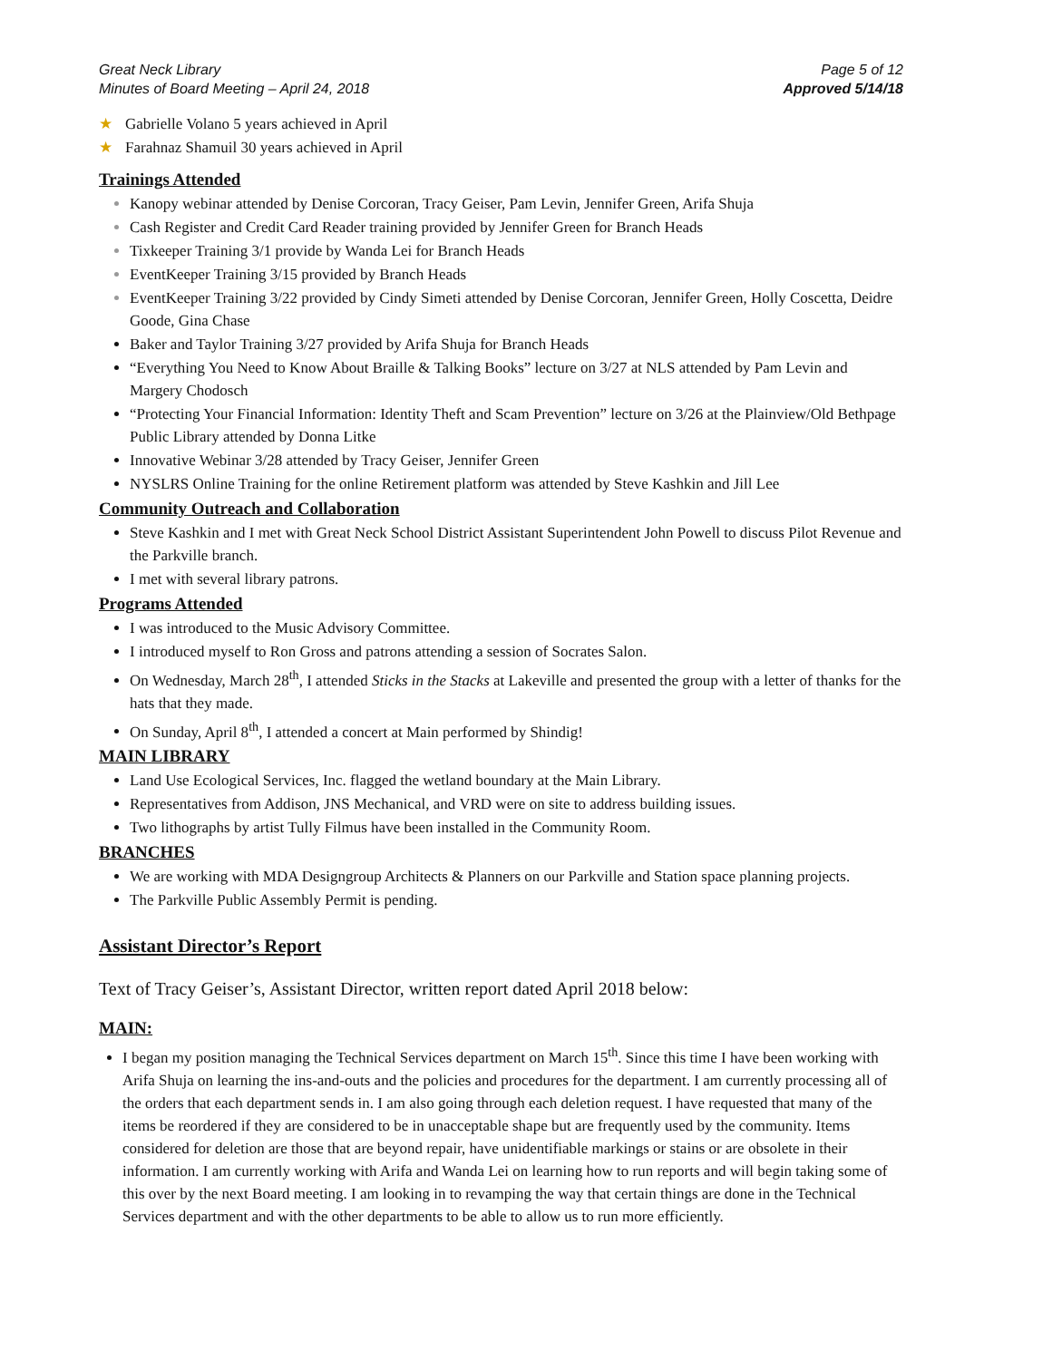Great Neck Library
Minutes of Board Meeting – April 24, 2018
Page 5 of 12
Approved 5/14/18
★ Gabrielle Volano 5 years achieved in April
★ Farahnaz Shamuil 30 years achieved in April
Trainings Attended
Kanopy webinar attended by Denise Corcoran, Tracy Geiser, Pam Levin, Jennifer Green, Arifa Shuja
Cash Register and Credit Card Reader training provided by Jennifer Green for Branch Heads
Tixkeeper Training 3/1 provide by Wanda Lei for Branch Heads
EventKeeper Training 3/15 provided by Branch Heads
EventKeeper Training 3/22 provided by Cindy Simeti attended by Denise Corcoran, Jennifer Green, Holly Coscetta, Deidre Goode, Gina Chase
Baker and Taylor Training 3/27 provided by Arifa Shuja for Branch Heads
“Everything You Need to Know About Braille & Talking Books” lecture on 3/27 at NLS attended by Pam Levin and Margery Chodosch
“Protecting Your Financial Information: Identity Theft and Scam Prevention” lecture on 3/26 at the Plainview/Old Bethpage Public Library attended by Donna Litke
Innovative Webinar 3/28 attended by Tracy Geiser, Jennifer Green
NYSLRS Online Training for the online Retirement platform was attended by Steve Kashkin and Jill Lee
Community Outreach and Collaboration
Steve Kashkin and I met with Great Neck School District Assistant Superintendent John Powell to discuss Pilot Revenue and the Parkville branch.
I met with several library patrons.
Programs Attended
I was introduced to the Music Advisory Committee.
I introduced myself to Ron Gross and patrons attending a session of Socrates Salon.
On Wednesday, March 28<sup>th</sup>, I attended Sticks in the Stacks at Lakeville and presented the group with a letter of thanks for the hats that they made.
On Sunday, April 8<sup>th</sup>, I attended a concert at Main performed by Shindig!
MAIN LIBRARY
Land Use Ecological Services, Inc. flagged the wetland boundary at the Main Library.
Representatives from Addison, JNS Mechanical, and VRD were on site to address building issues.
Two lithographs by artist Tully Filmus have been installed in the Community Room.
BRANCHES
We are working with MDA Designgroup Architects & Planners on our Parkville and Station space planning projects.
The Parkville Public Assembly Permit is pending.
Assistant Director’s Report
Text of Tracy Geiser’s, Assistant Director, written report dated April 2018 below:
MAIN:
I began my position managing the Technical Services department on March 15<sup>th</sup>. Since this time I have been working with Arifa Shuja on learning the ins-and-outs and the policies and procedures for the department. I am currently processing all of the orders that each department sends in. I am also going through each deletion request. I have requested that many of the items be reordered if they are considered to be in unacceptable shape but are frequently used by the community. Items considered for deletion are those that are beyond repair, have unidentifiable markings or stains or are obsolete in their information. I am currently working with Arifa and Wanda Lei on learning how to run reports and will begin taking some of this over by the next Board meeting. I am looking in to revamping the way that certain things are done in the Technical Services department and with the other departments to be able to allow us to run more efficiently.